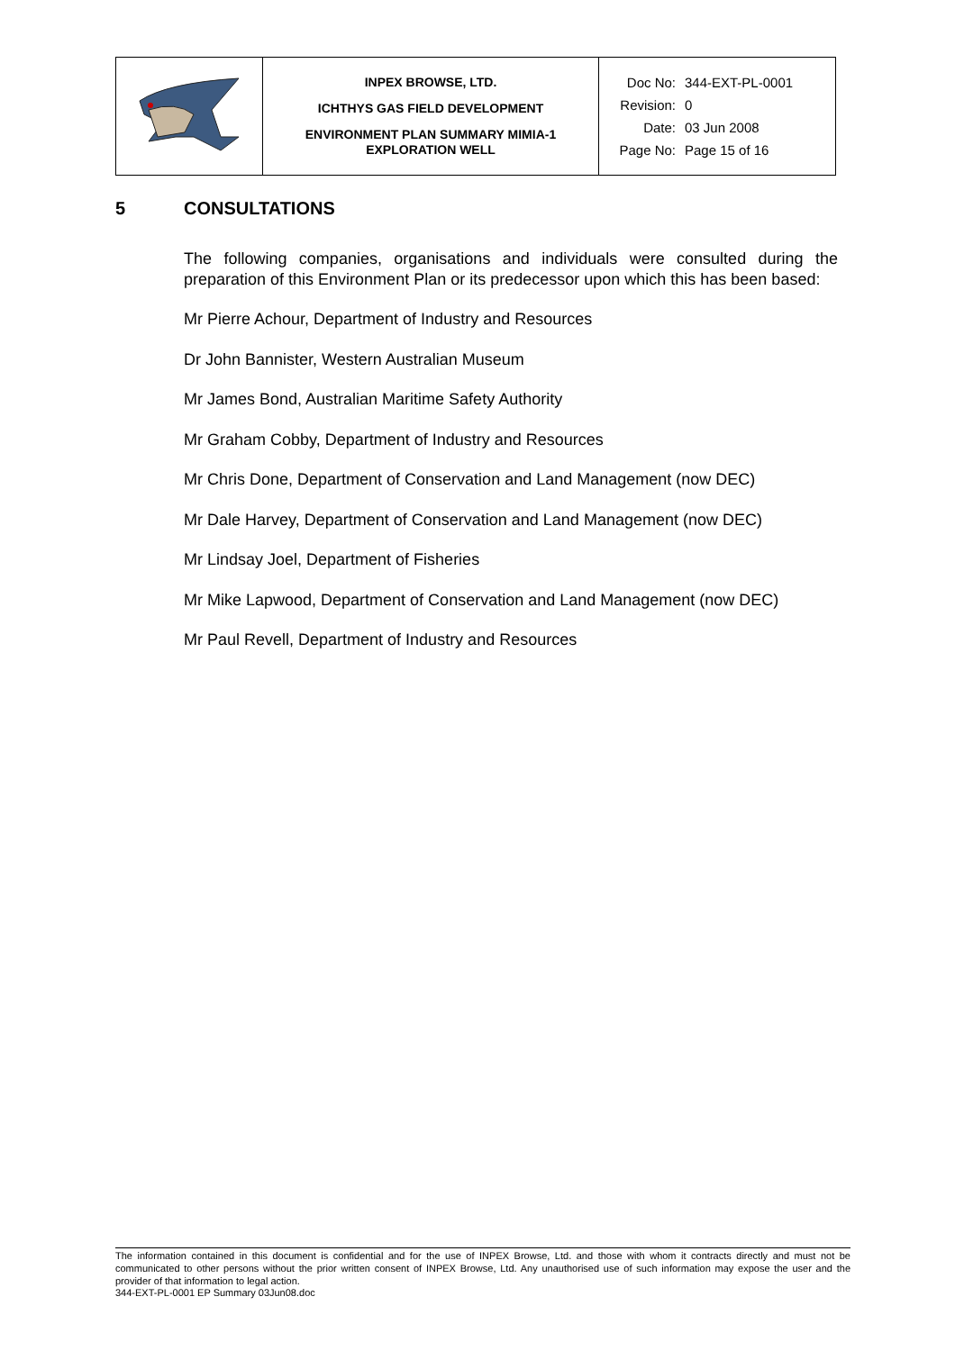| | INPEX BROWSE, LTD. ICHTHYS GAS FIELD DEVELOPMENT ENVIRONMENT PLAN SUMMARY MIMIA-1 EXPLORATION WELL | Doc No: 344-EXT-PL-0001 Revision: 0 Date: 03 Jun 2008 Page No: Page 15 of 16 |
5 CONSULTATIONS
The following companies, organisations and individuals were consulted during the preparation of this Environment Plan or its predecessor upon which this has been based:
Mr Pierre Achour, Department of Industry and Resources
Dr John Bannister, Western Australian Museum
Mr James Bond, Australian Maritime Safety Authority
Mr Graham Cobby, Department of Industry and Resources
Mr Chris Done, Department of Conservation and Land Management (now DEC)
Mr Dale Harvey, Department of Conservation and Land Management (now DEC)
Mr Lindsay Joel, Department of Fisheries
Mr Mike Lapwood, Department of Conservation and Land Management (now DEC)
Mr Paul Revell, Department of Industry and Resources
The information contained in this document is confidential and for the use of INPEX Browse, Ltd. and those with whom it contracts directly and must not be communicated to other persons without the prior written consent of INPEX Browse, Ltd. Any unauthorised use of such information may expose the user and the provider of that information to legal action.
344-EXT-PL-0001 EP Summary 03Jun08.doc